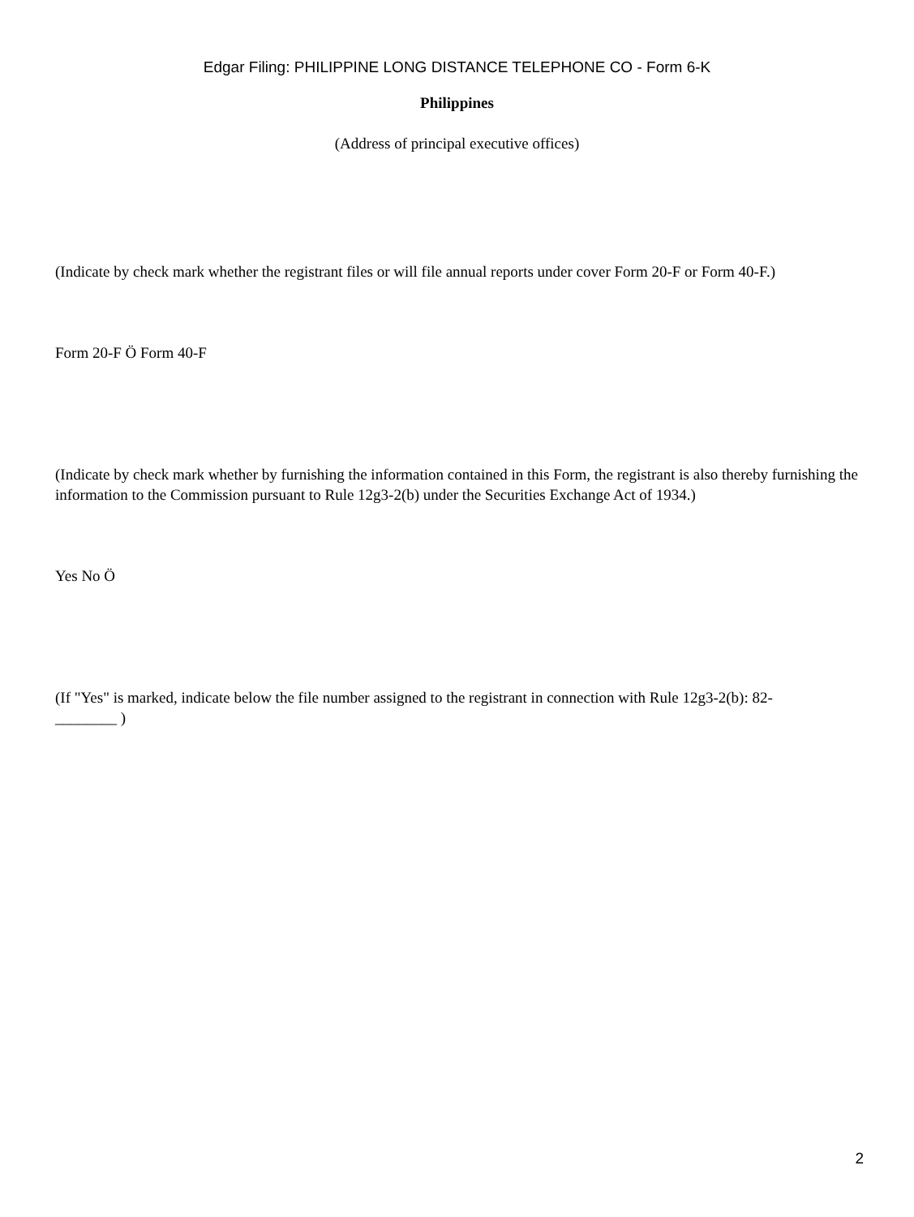Edgar Filing: PHILIPPINE LONG DISTANCE TELEPHONE CO - Form 6-K
Philippines
(Address of principal executive offices)
(Indicate by check mark whether the registrant files or will file annual reports under cover Form 20-F or Form 40-F.)
Form 20-F Ö Form 40-F
(Indicate by check mark whether by furnishing the information contained in this Form, the registrant is also thereby furnishing the information to the Commission pursuant to Rule 12g3-2(b) under the Securities Exchange Act of 1934.)
Yes No Ö
(If "Yes" is marked, indicate below the file number assigned to the registrant in connection with Rule 12g3-2(b): 82-
________ )
2